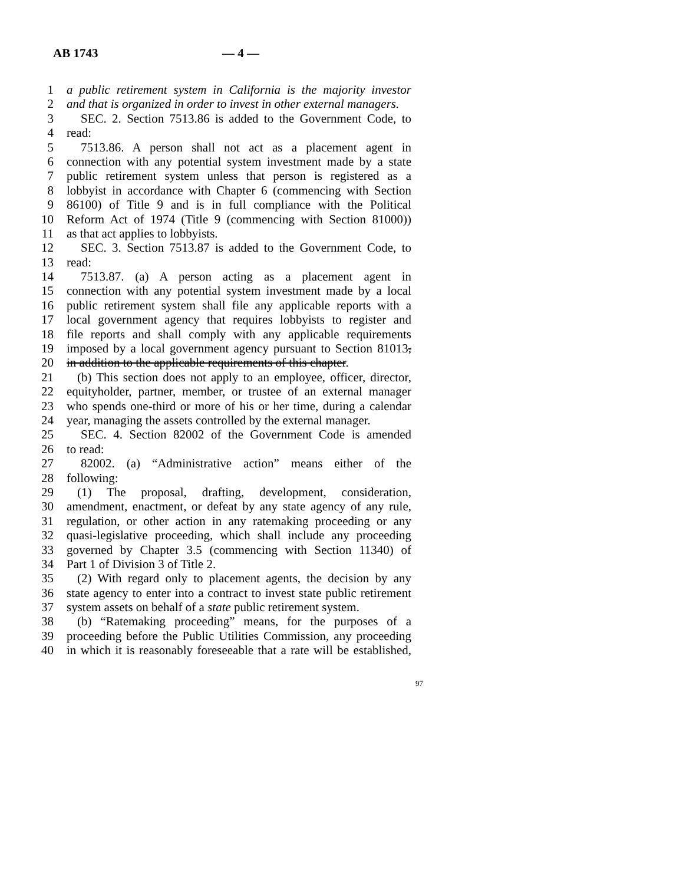AB 1743 — 4 —
1 a public retirement system in California is the majority investor
2 and that is organized in order to invest in other external managers.
3 SEC. 2. Section 7513.86 is added to the Government Code, to
4 read:
5 7513.86. A person shall not act as a placement agent in
6 connection with any potential system investment made by a state
7 public retirement system unless that person is registered as a
8 lobbyist in accordance with Chapter 6 (commencing with Section
9 86100) of Title 9 and is in full compliance with the Political
10 Reform Act of 1974 (Title 9 (commencing with Section 81000))
11 as that act applies to lobbyists.
12 SEC. 3. Section 7513.87 is added to the Government Code, to
13 read:
14 7513.87. (a) A person acting as a placement agent in
15 connection with any potential system investment made by a local
16 public retirement system shall file any applicable reports with a
17 local government agency that requires lobbyists to register and
18 file reports and shall comply with any applicable requirements
19 imposed by a local government agency pursuant to Section 81013,
20 in addition to the applicable requirements of this chapter.
21 (b) This section does not apply to an employee, officer, director,
22 equityholder, partner, member, or trustee of an external manager
23 who spends one-third or more of his or her time, during a calendar
24 year, managing the assets controlled by the external manager.
25 SEC. 4. Section 82002 of the Government Code is amended
26 to read:
27 82002. (a) “Administrative action” means either of the
28 following:
29 (1) The proposal, drafting, development, consideration,
30 amendment, enactment, or defeat by any state agency of any rule,
31 regulation, or other action in any ratemaking proceeding or any
32 quasi-legislative proceeding, which shall include any proceeding
33 governed by Chapter 3.5 (commencing with Section 11340) of
34 Part 1 of Division 3 of Title 2.
35 (2) With regard only to placement agents, the decision by any
36 state agency to enter into a contract to invest state public retirement
37 system assets on behalf of a state public retirement system.
38 (b) “Ratemaking proceeding” means, for the purposes of a
39 proceeding before the Public Utilities Commission, any proceeding
40 in which it is reasonably foreseeable that a rate will be established,
97